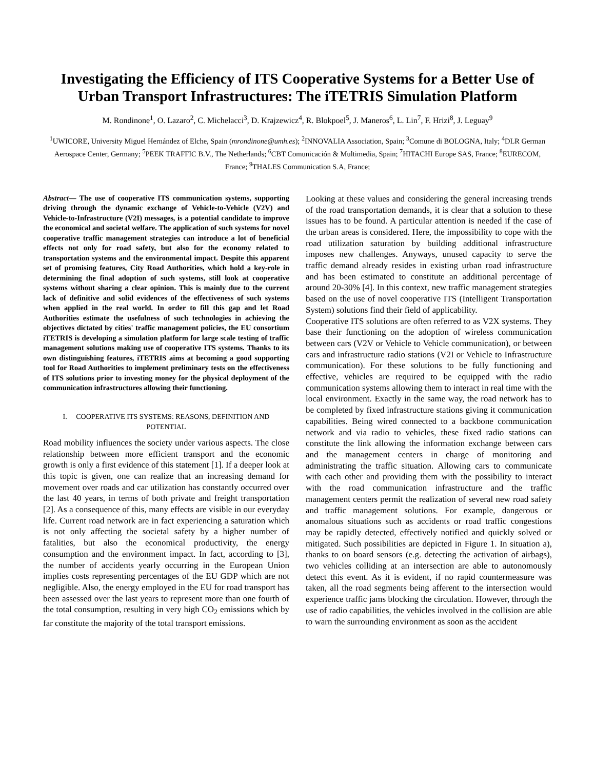Investigating the Efficiency of ITS Cooperative Systems for a Better Use of Urban Transport Infrastructures: The iTETRIS Simulation Platform
M. Rondinone<sup>1</sup>, O. Lazaro<sup>2</sup>, C. Michelacci<sup>3</sup>, D. Krajzewicz<sup>4</sup>, R. Blokpoel<sup>5</sup>, J. Maneros<sup>6</sup>, L. Lin<sup>7</sup>, F. Hrizi<sup>8</sup>, J. Leguay<sup>9</sup>
<sup>1</sup> UWICORE, University Miguel Hernández of Elche, Spain (mrondinone@umh.es); <sup>2</sup>INNOVALIA Association, Spain; <sup>3</sup>Comune di BOLOGNA, Italy; <sup>4</sup>DLR German Aerospace Center, Germany; <sup>5</sup>PEEK TRAFFIC B.V., The Netherlands; <sup>6</sup>CBT Comunicación & Multimedia, Spain; <sup>7</sup>HITACHI Europe SAS, France; <sup>8</sup>EURECOM, France; <sup>9</sup>THALES Communication S.A, France;
Abstract— The use of cooperative ITS communication systems, supporting driving through the dynamic exchange of Vehicle-to-Vehicle (V2V) and Vehicle-to-Infrastructure (V2I) messages, is a potential candidate to improve the economical and societal welfare. The application of such systems for novel cooperative traffic management strategies can introduce a lot of beneficial effects not only for road safety, but also for the economy related to transportation systems and the environmental impact. Despite this apparent set of promising features, City Road Authorities, which hold a key-role in determining the final adoption of such systems, still look at cooperative systems without sharing a clear opinion. This is mainly due to the current lack of definitive and solid evidences of the effectiveness of such systems when applied in the real world. In order to fill this gap and let Road Authorities estimate the usefulness of such technologies in achieving the objectives dictated by cities' traffic management policies, the EU consortium iTETRIS is developing a simulation platform for large scale testing of traffic management solutions making use of cooperative ITS systems. Thanks to its own distinguishing features, iTETRIS aims at becoming a good supporting tool for Road Authorities to implement preliminary tests on the effectiveness of ITS solutions prior to investing money for the physical deployment of the communication infrastructures allowing their functioning.
I. COOPERATIVE ITS SYSTEMS: REASONS, DEFINITION AND POTENTIAL
Road mobility influences the society under various aspects. The close relationship between more efficient transport and the economic growth is only a first evidence of this statement [1]. If a deeper look at this topic is given, one can realize that an increasing demand for movement over roads and car utilization has constantly occurred over the last 40 years, in terms of both private and freight transportation [2]. As a consequence of this, many effects are visible in our everyday life. Current road network are in fact experiencing a saturation which is not only affecting the societal safety by a higher number of fatalities, but also the economical productivity, the energy consumption and the environment impact. In fact, according to [3], the number of accidents yearly occurring in the European Union implies costs representing percentages of the EU GDP which are not negligible. Also, the energy employed in the EU for road transport has been assessed over the last years to represent more than one fourth of the total consumption, resulting in very high CO<sub>2</sub> emissions which by far constitute the majority of the total transport emissions.
Looking at these values and considering the general increasing trends of the road transportation demands, it is clear that a solution to these issues has to be found. A particular attention is needed if the case of the urban areas is considered. Here, the impossibility to cope with the road utilization saturation by building additional infrastructure imposes new challenges. Anyways, unused capacity to serve the traffic demand already resides in existing urban road infrastructure and has been estimated to constitute an additional percentage of around 20-30% [4]. In this context, new traffic management strategies based on the use of novel cooperative ITS (Intelligent Transportation System) solutions find their field of applicability.
Cooperative ITS solutions are often referred to as V2X systems. They base their functioning on the adoption of wireless communication between cars (V2V or Vehicle to Vehicle communication), or between cars and infrastructure radio stations (V2I or Vehicle to Infrastructure communication). For these solutions to be fully functioning and effective, vehicles are required to be equipped with the radio communication systems allowing them to interact in real time with the local environment. Exactly in the same way, the road network has to be completed by fixed infrastructure stations giving it communication capabilities. Being wired connected to a backbone communication network and via radio to vehicles, these fixed radio stations can constitute the link allowing the information exchange between cars and the management centers in charge of monitoring and administrating the traffic situation. Allowing cars to communicate with each other and providing them with the possibility to interact with the road communication infrastructure and the traffic management centers permit the realization of several new road safety and traffic management solutions. For example, dangerous or anomalous situations such as accidents or road traffic congestions may be rapidly detected, effectively notified and quickly solved or mitigated. Such possibilities are depicted in Figure 1. In situation a), thanks to on board sensors (e.g. detecting the activation of airbags), two vehicles colliding at an intersection are able to autonomously detect this event. As it is evident, if no rapid countermeasure was taken, all the road segments being afferent to the intersection would experience traffic jams blocking the circulation. However, through the use of radio capabilities, the vehicles involved in the collision are able to warn the surrounding environment as soon as the accident